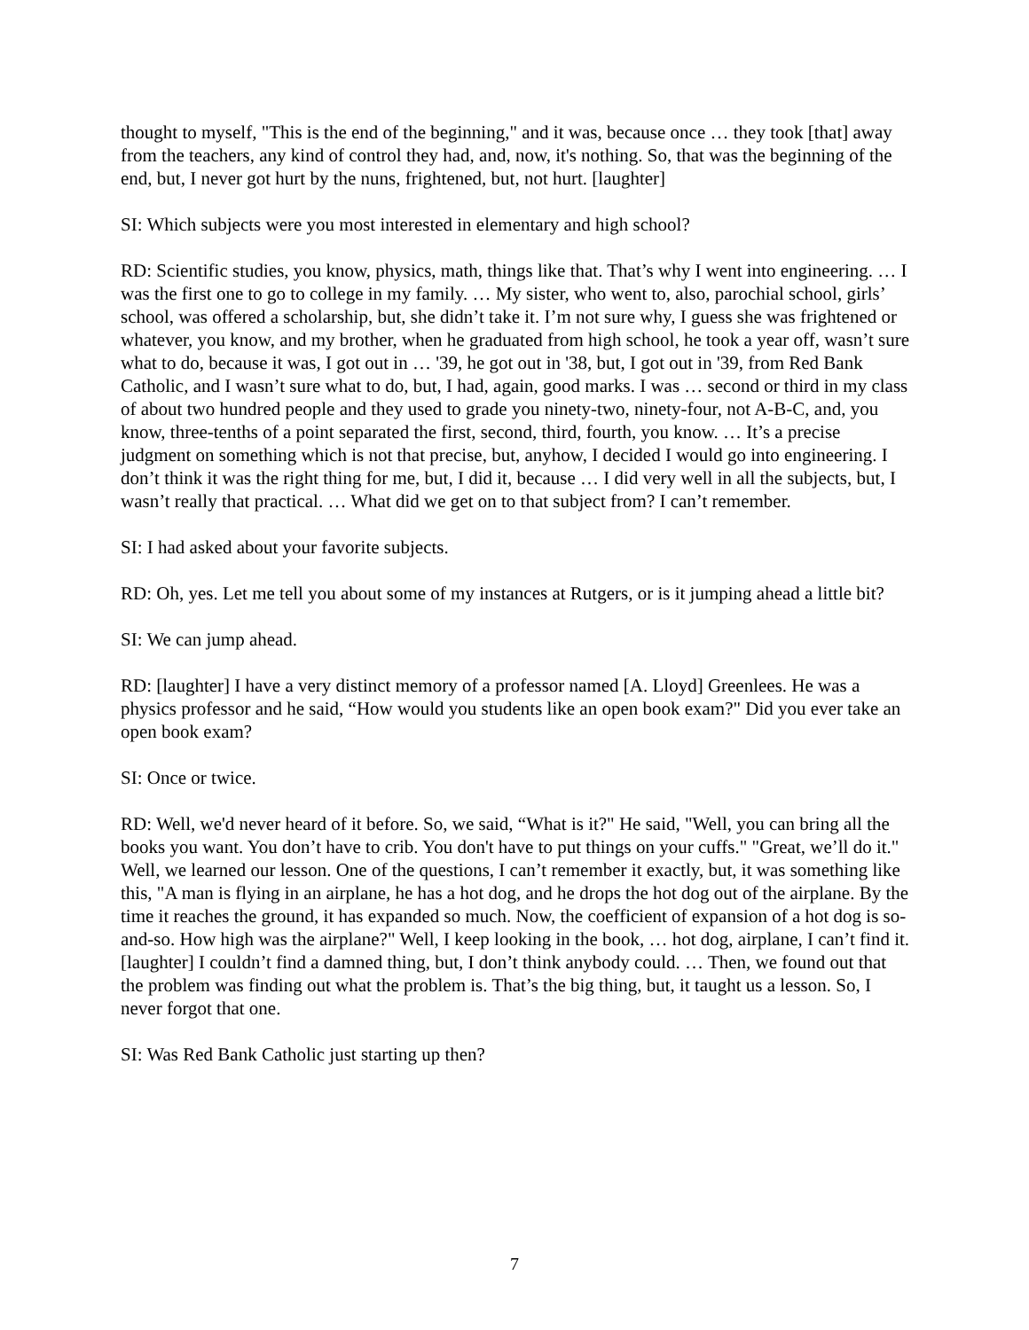thought to myself, "This is the end of the beginning," and it was, because once … they took [that] away from the teachers, any kind of control they had, and, now, it's nothing. So, that was the beginning of the end, but, I never got hurt by the nuns, frightened, but, not hurt. [laughter]
SI: Which subjects were you most interested in elementary and high school?
RD: Scientific studies, you know, physics, math, things like that. That’s why I went into engineering. … I was the first one to go to college in my family. … My sister, who went to, also, parochial school, girls’ school, was offered a scholarship, but, she didn’t take it. I’m not sure why, I guess she was frightened or whatever, you know, and my brother, when he graduated from high school, he took a year off, wasn’t sure what to do, because it was, I got out in … '39, he got out in '38, but, I got out in '39, from Red Bank Catholic, and I wasn’t sure what to do, but, I had, again, good marks. I was … second or third in my class of about two hundred people and they used to grade you ninety-two, ninety-four, not A-B-C, and, you know, three-tenths of a point separated the first, second, third, fourth, you know. … It’s a precise judgment on something which is not that precise, but, anyhow, I decided I would go into engineering. I don’t think it was the right thing for me, but, I did it, because … I did very well in all the subjects, but, I wasn’t really that practical. … What did we get on to that subject from? I can’t remember.
SI: I had asked about your favorite subjects.
RD: Oh, yes. Let me tell you about some of my instances at Rutgers, or is it jumping ahead a little bit?
SI: We can jump ahead.
RD: [laughter] I have a very distinct memory of a professor named [A. Lloyd] Greenlees. He was a physics professor and he said, “How would you students like an open book exam?" Did you ever take an open book exam?
SI: Once or twice.
RD: Well, we'd never heard of it before. So, we said, “What is it?" He said, "Well, you can bring all the books you want. You don’t have to crib. You don't have to put things on your cuffs." "Great, we’ll do it." Well, we learned our lesson. One of the questions, I can’t remember it exactly, but, it was something like this, "A man is flying in an airplane, he has a hot dog, and he drops the hot dog out of the airplane. By the time it reaches the ground, it has expanded so much. Now, the coefficient of expansion of a hot dog is so-and-so. How high was the airplane?" Well, I keep looking in the book, … hot dog, airplane, I can’t find it. [laughter] I couldn’t find a damned thing, but, I don’t think anybody could. … Then, we found out that the problem was finding out what the problem is. That’s the big thing, but, it taught us a lesson. So, I never forgot that one.
SI: Was Red Bank Catholic just starting up then?
7